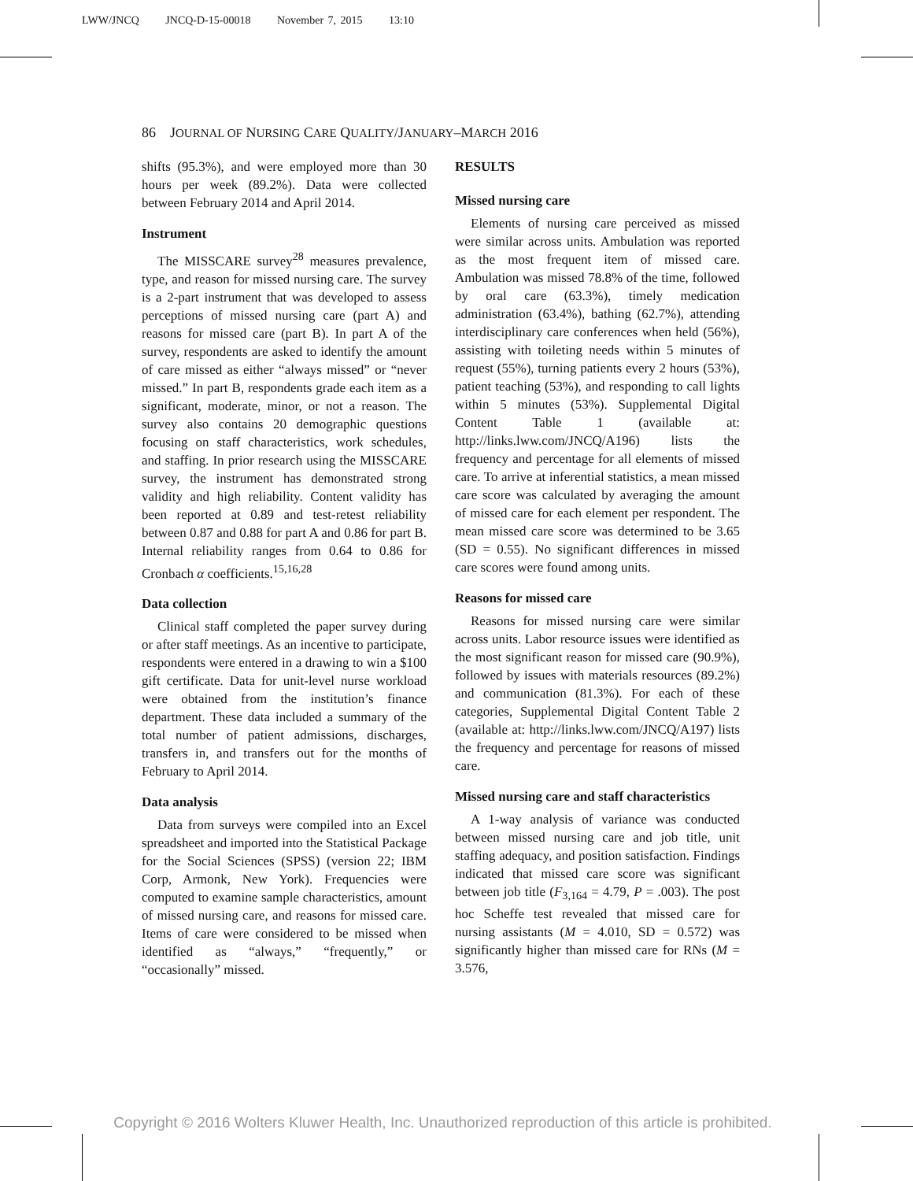LWW/JNCQ JNCQ-D-15-00018 November 7, 2015 13:10
86 JOURNAL OF NURSING CARE QUALITY/JANUARY–MARCH 2016
shifts (95.3%), and were employed more than 30 hours per week (89.2%). Data were collected between February 2014 and April 2014.
Instrument
The MISSCARE survey<sup>28</sup> measures prevalence, type, and reason for missed nursing care. The survey is a 2-part instrument that was developed to assess perceptions of missed nursing care (part A) and reasons for missed care (part B). In part A of the survey, respondents are asked to identify the amount of care missed as either “always missed” or “never missed.” In part B, respondents grade each item as a significant, moderate, minor, or not a reason. The survey also contains 20 demographic questions focusing on staff characteristics, work schedules, and staffing. In prior research using the MISSCARE survey, the instrument has demonstrated strong validity and high reliability. Content validity has been reported at 0.89 and test-retest reliability between 0.87 and 0.88 for part A and 0.86 for part B. Internal reliability ranges from 0.64 to 0.86 for Cronbach α coefficients.<sup>15,16,28</sup>
Data collection
Clinical staff completed the paper survey during or after staff meetings. As an incentive to participate, respondents were entered in a drawing to win a $100 gift certificate. Data for unit-level nurse workload were obtained from the institution’s finance department. These data included a summary of the total number of patient admissions, discharges, transfers in, and transfers out for the months of February to April 2014.
Data analysis
Data from surveys were compiled into an Excel spreadsheet and imported into the Statistical Package for the Social Sciences (SPSS) (version 22; IBM Corp, Armonk, New York). Frequencies were computed to examine sample characteristics, amount of missed nursing care, and reasons for missed care. Items of care were considered to be missed when identified as “always,” “frequently,” or “occasionally” missed.
RESULTS
Missed nursing care
Elements of nursing care perceived as missed were similar across units. Ambulation was reported as the most frequent item of missed care. Ambulation was missed 78.8% of the time, followed by oral care (63.3%), timely medication administration (63.4%), bathing (62.7%), attending interdisciplinary care conferences when held (56%), assisting with toileting needs within 5 minutes of request (55%), turning patients every 2 hours (53%), patient teaching (53%), and responding to call lights within 5 minutes (53%). Supplemental Digital Content Table 1 (available at: http://links.lww.com/JNCQ/A196) lists the frequency and percentage for all elements of missed care. To arrive at inferential statistics, a mean missed care score was calculated by averaging the amount of missed care for each element per respondent. The mean missed care score was determined to be 3.65 (SD = 0.55). No significant differences in missed care scores were found among units.
Reasons for missed care
Reasons for missed nursing care were similar across units. Labor resource issues were identified as the most significant reason for missed care (90.9%), followed by issues with materials resources (89.2%) and communication (81.3%). For each of these categories, Supplemental Digital Content Table 2 (available at: http://links.lww.com/JNCQ/A197) lists the frequency and percentage for reasons of missed care.
Missed nursing care and staff characteristics
A 1-way analysis of variance was conducted between missed nursing care and job title, unit staffing adequacy, and position satisfaction. Findings indicated that missed care score was significant between job title (F<sub>3,164</sub> = 4.79, P = .003). The post hoc Scheffe test revealed that missed care for nursing assistants (M = 4.010, SD = 0.572) was significantly higher than missed care for RNs (M = 3.576,
Copyright © 2016 Wolters Kluwer Health, Inc. Unauthorized reproduction of this article is prohibited.